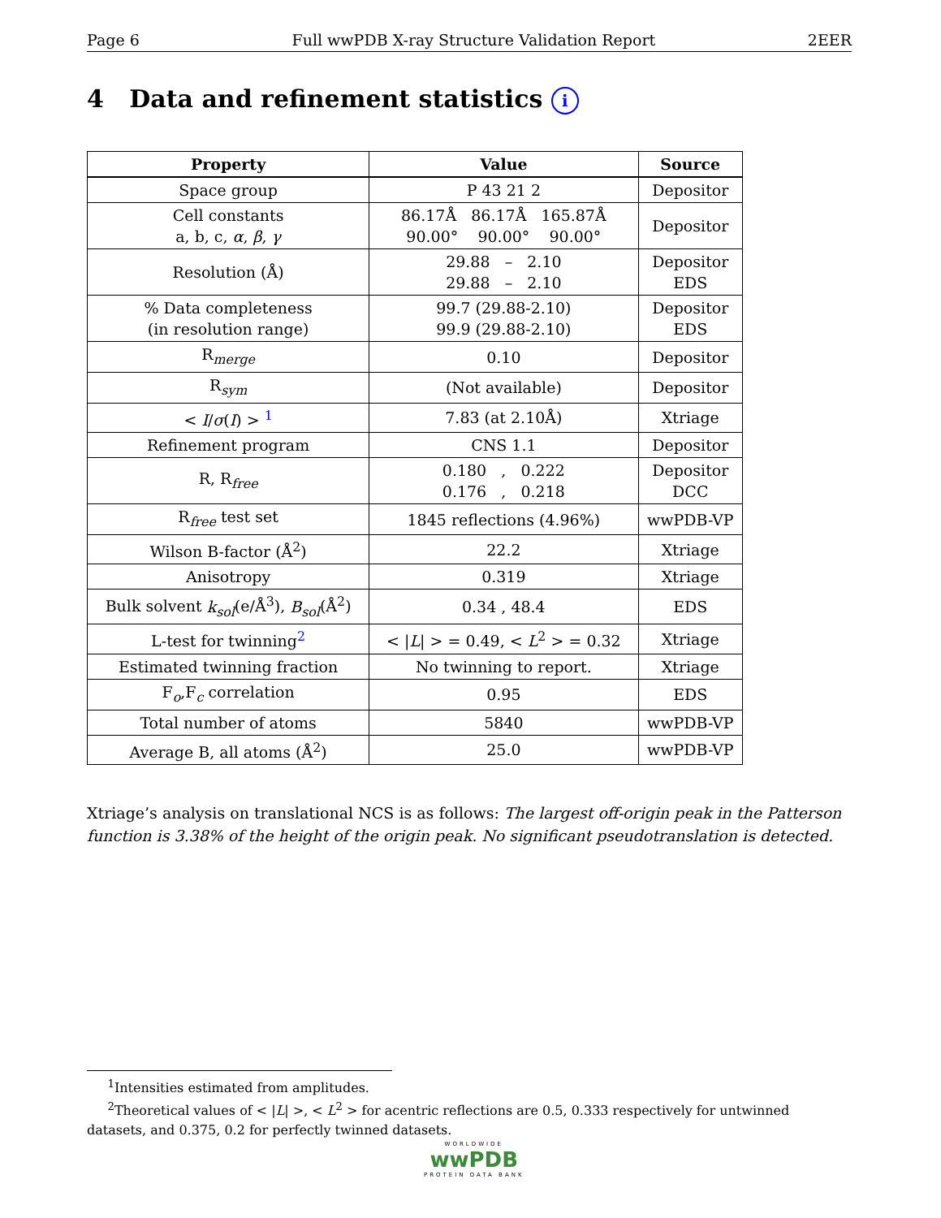Page 6 Full wwPDB X-ray Structure Validation Report 2EER
4 Data and refinement statistics i
| Property | Value | Source |
| --- | --- | --- |
| Space group | P 43 21 2 | Depositor |
| Cell constants a, b, c, α , β , γ | 86.17Å 86.17Å 165.87Å 90.00° 90.00° 90.00° | Depositor |
| Resolution (Å) | 29.88 – 2.10 29.88 – 2.10 | Depositor EDS |
| % Data completeness (in resolution range) | 99.7 (29.88-2.10) 99.9 (29.88-2.10) | Depositor EDS |
| R<sub>merge</sub> | 0.10 | Depositor |
| R<sub>sym</sub> | (Not available) | Depositor |
| < I / σ ( I ) > <sup>1</sup> | 7.83 (at 2.10Å) | Xtriage |
| Refinement program | CNS 1.1 | Depositor |
| R, R<sub>free</sub> | 0.180 , 0.222 0.176 , 0.218 | Depositor DCC |
| R<sub>free</sub> test set | 1845 reflections (4.96%) | wwPDB-VP |
| Wilson B-factor (Å<sup>2</sup>) | 22.2 | Xtriage |
| Anisotropy | 0.319 | Xtriage |
| Bulk solvent k<sub>sol</sub> (e/Å<sup>3</sup>), B<sub>sol</sub> (Å<sup>2</sup>) | 0.34 , 48.4 | EDS |
| L-test for twinning<sup>2</sup> | < / L / > = 0.49, < L<sup>2</sup> > = 0.32 | Xtriage |
| Estimated twinning fraction | No twinning to report. | Xtriage |
| F<sub>o</sub>,F<sub>c</sub> correlation | 0.95 | EDS |
| Total number of atoms | 5840 | wwPDB-VP |
| Average B, all atoms (Å<sup>2</sup>) | 25.0 | wwPDB-VP |
Xtriage’s analysis on translational NCS is as follows: The largest off-origin peak in the Patterson function is 3.38% of the height of the origin peak. No significant pseudotranslation is detected.
<sup>1</sup> Intensities estimated from amplitudes.
<sup>2</sup> Theoretical values of < |L| >, < L<sup>2</sup> > for acentric reflections are 0.5, 0.333 respectively for untwinned datasets, and 0.375, 0.2 for perfectly twinned datasets.
WORLDWIDE
wwPDB
PROTEIN DATA BANK